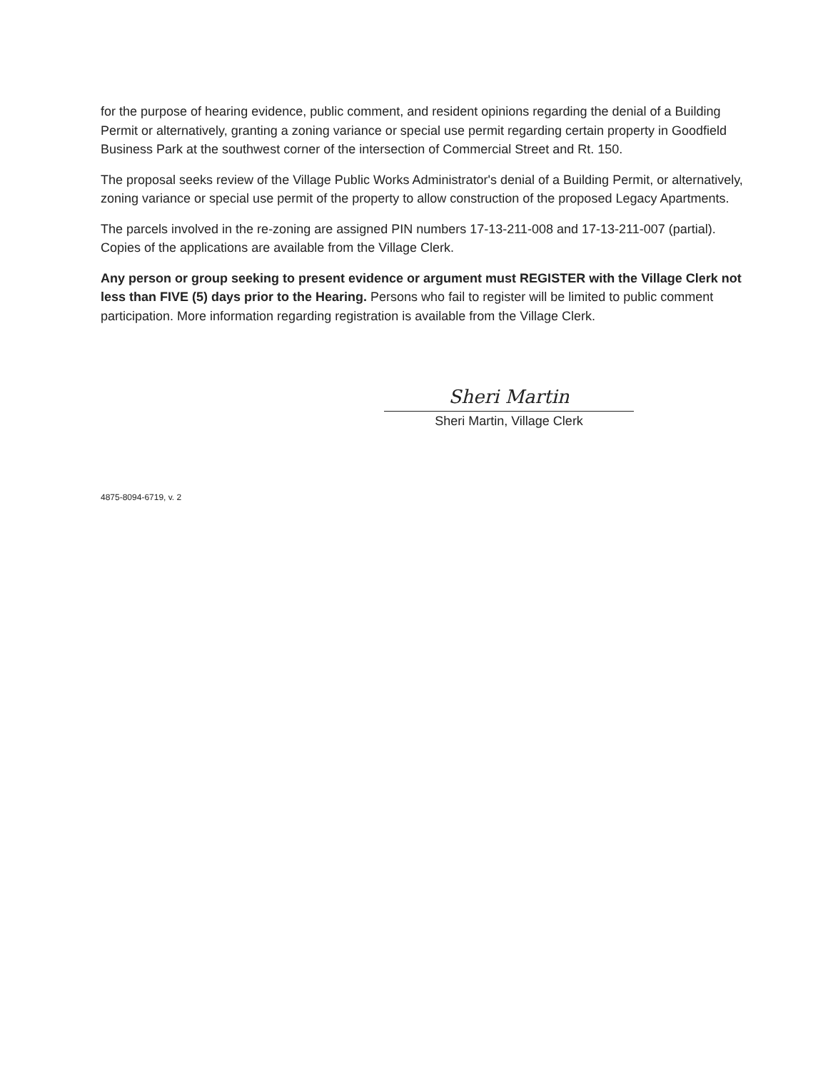for the purpose of hearing evidence, public comment, and resident opinions regarding the denial of a Building Permit or alternatively, granting a zoning variance or special use permit regarding certain property in Goodfield Business Park at the southwest corner of the intersection of Commercial Street and Rt. 150.
The proposal seeks review of the Village Public Works Administrator's denial of a Building Permit, or alternatively, zoning variance or special use permit of the property to allow construction of the proposed Legacy Apartments.
The parcels involved in the re-zoning are assigned PIN numbers 17-13-211-008 and 17-13-211-007 (partial). Copies of the applications are available from the Village Clerk.
Any person or group seeking to present evidence or argument must REGISTER with the Village Clerk not less than FIVE (5) days prior to the Hearing. Persons who fail to register will be limited to public comment participation. More information regarding registration is available from the Village Clerk.
Sheri Martin
Sheri Martin, Village Clerk
4875-8094-6719, v. 2